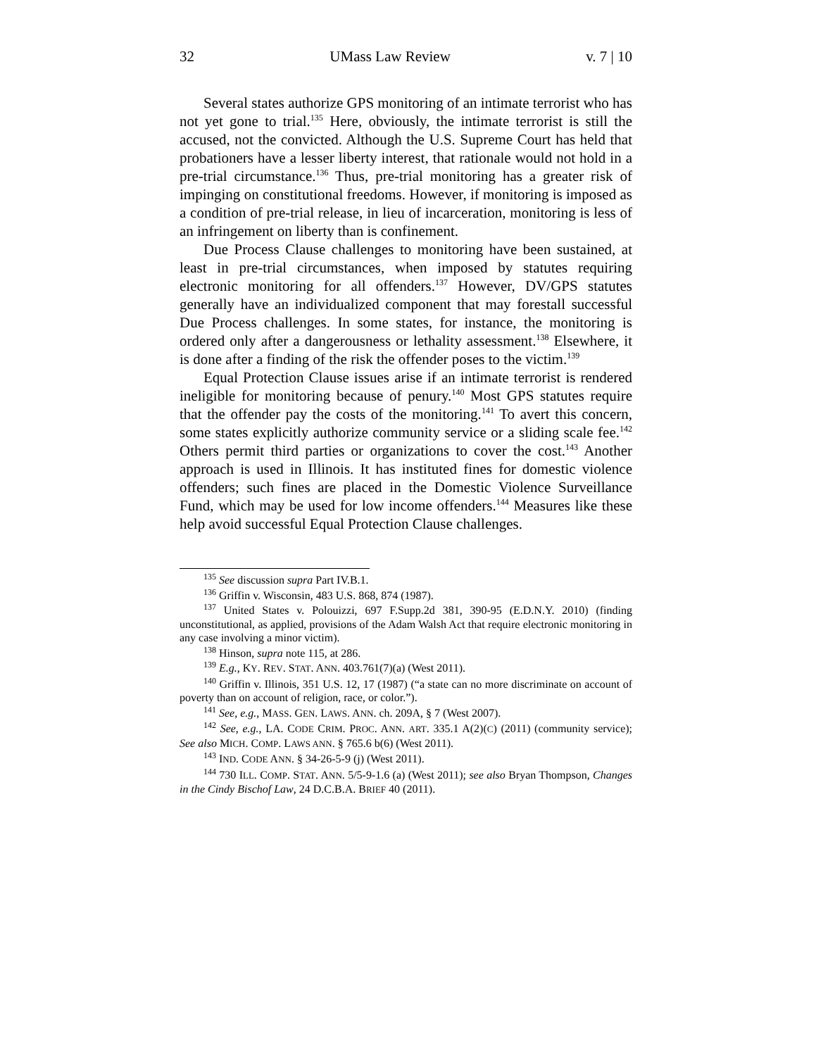32 UMass Law Review v. 7 | 10
Several states authorize GPS monitoring of an intimate terrorist who has not yet gone to trial.<sup>135</sup> Here, obviously, the intimate terrorist is still the accused, not the convicted. Although the U.S. Supreme Court has held that probationers have a lesser liberty interest, that rationale would not hold in a pre-trial circumstance.<sup>136</sup> Thus, pre-trial monitoring has a greater risk of impinging on constitutional freedoms. However, if monitoring is imposed as a condition of pre-trial release, in lieu of incarceration, monitoring is less of an infringement on liberty than is confinement.
Due Process Clause challenges to monitoring have been sustained, at least in pre-trial circumstances, when imposed by statutes requiring electronic monitoring for all offenders.<sup>137</sup> However, DV/GPS statutes generally have an individualized component that may forestall successful Due Process challenges. In some states, for instance, the monitoring is ordered only after a dangerousness or lethality assessment.<sup>138</sup> Elsewhere, it is done after a finding of the risk the offender poses to the victim.<sup>139</sup>
Equal Protection Clause issues arise if an intimate terrorist is rendered ineligible for monitoring because of penury.<sup>140</sup> Most GPS statutes require that the offender pay the costs of the monitoring.<sup>141</sup> To avert this concern, some states explicitly authorize community service or a sliding scale fee.<sup>142</sup> Others permit third parties or organizations to cover the cost.<sup>143</sup> Another approach is used in Illinois. It has instituted fines for domestic violence offenders; such fines are placed in the Domestic Violence Surveillance Fund, which may be used for low income offenders.<sup>144</sup> Measures like these help avoid successful Equal Protection Clause challenges.
<sup>135</sup> See discussion supra Part IV.B.1.
<sup>136</sup> Griffin v. Wisconsin, 483 U.S. 868, 874 (1987).
<sup>137</sup> United States v. Polouizzi, 697 F.Supp.2d 381, 390-95 (E.D.N.Y. 2010) (finding unconstitutional, as applied, provisions of the Adam Walsh Act that require electronic monitoring in any case involving a minor victim).
<sup>138</sup> Hinson, supra note 115, at 286.
<sup>139</sup> E.g., KY. REV. STAT. ANN. 403.761(7)(a) (West 2011).
<sup>140</sup> Griffin v. Illinois, 351 U.S. 12, 17 (1987) (“a state can no more discriminate on account of poverty than on account of religion, race, or color.”).
<sup>141</sup> See, e.g., MASS. GEN. LAWS. ANN. ch. 209A, § 7 (West 2007).
<sup>142</sup> See, e.g., LA. CODE CRIM. PROC. ANN. ART. 335.1 A(2)(C) (2011) (community service); See also MICH. COMP. LAWS ANN. § 765.6 b(6) (West 2011).
<sup>143</sup> IND. CODE ANN. § 34-26-5-9 (j) (West 2011).
<sup>144</sup> 730 ILL. COMP. STAT. ANN. 5/5-9-1.6 (a) (West 2011); see also Bryan Thompson, Changes in the Cindy Bischof Law, 24 D.C.B.A. BRIEF 40 (2011).